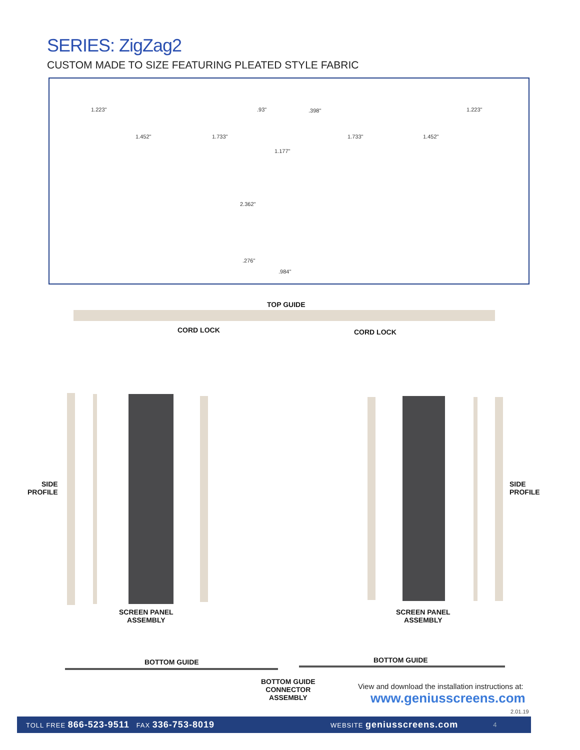SERIES: ZigZag2
CUSTOM MADE TO SIZE FEATURING PLEATED STYLE FABRIC
1.223" .93" .398" 1.223"
1.452" 1.733" 1.733" 1.452"
1.177"
2.362"
.276"
.984"
TOP GUIDE
CORD LOCK CORD LOCK
SIDE
PROFILE
SIDE
PROFILE
SCREEN PANEL
ASSEMBLY
SCREEN PANEL
ASSEMBLY
BOTTOM GUIDE BOTTOM GUIDE
BOTTOM GUIDE
CONNECTOR
ASSEMBLY
View and download the installation instructions at:
www.geniusscreens.com
2.01.19
TOLL FREE 866-523-9511 FAX 336-753-8019 WEBSITE geniusscreens.com 4